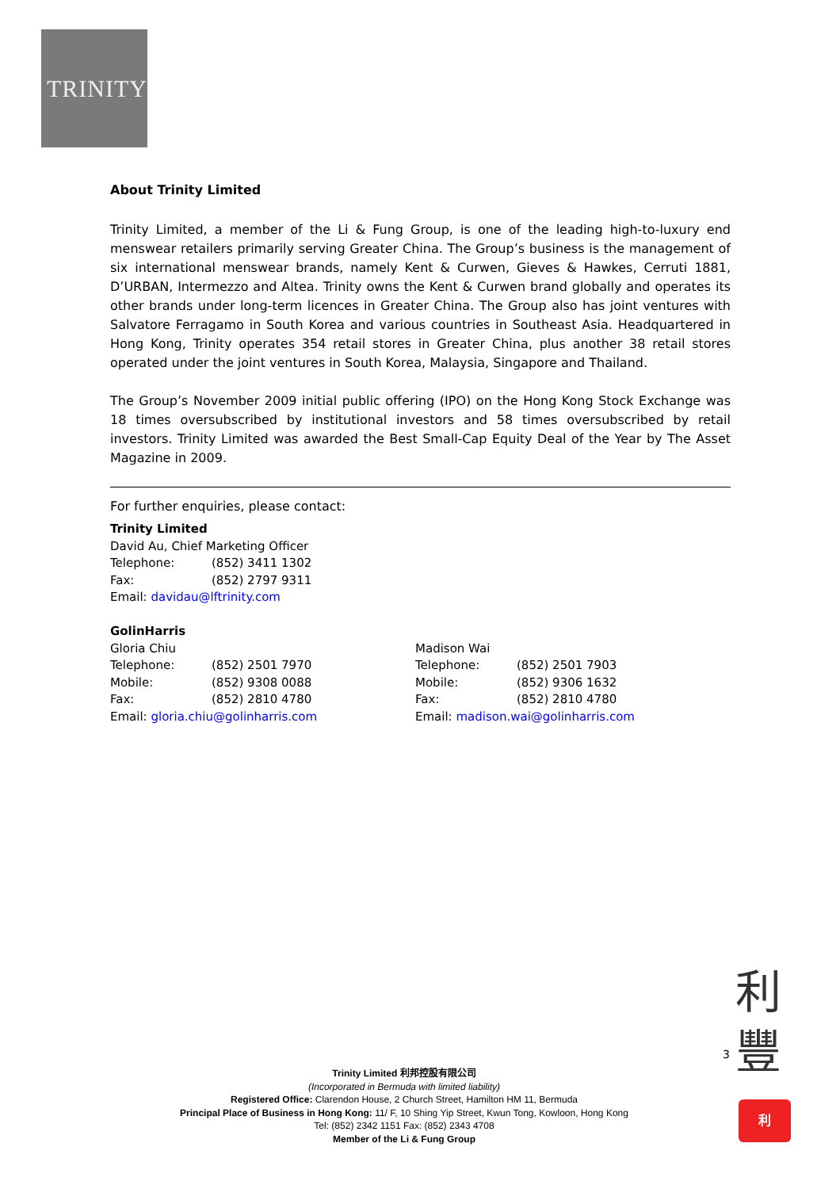TRINITY
About Trinity Limited
Trinity Limited, a member of the Li & Fung Group, is one of the leading high-to-luxury end menswear retailers primarily serving Greater China. The Group’s business is the management of six international menswear brands, namely Kent & Curwen, Gieves & Hawkes, Cerruti 1881, D’URBAN, Intermezzo and Altea. Trinity owns the Kent & Curwen brand globally and operates its other brands under long-term licences in Greater China. The Group also has joint ventures with Salvatore Ferragamo in South Korea and various countries in Southeast Asia. Headquartered in Hong Kong, Trinity operates 354 retail stores in Greater China, plus another 38 retail stores operated under the joint ventures in South Korea, Malaysia, Singapore and Thailand.
The Group’s November 2009 initial public offering (IPO) on the Hong Kong Stock Exchange was 18 times oversubscribed by institutional investors and 58 times oversubscribed by retail investors. Trinity Limited was awarded the Best Small-Cap Equity Deal of the Year by The Asset Magazine in 2009.
For further enquiries, please contact:
Trinity Limited
David Au, Chief Marketing Officer
Telephone: (852) 3411 1302
Fax: (852) 2797 9311
Email: davidau@lftrinity.com
GolinHarris
Gloria Chiu
Telephone: (852) 2501 7970
Mobile: (852) 9308 0088
Fax: (852) 2810 4780
Email: gloria.chiu@golinharris.com
Madison Wai
Telephone: (852) 2501 7903
Mobile: (852) 9306 1632
Fax: (852) 2810 4780
Email: madison.wai@golinharris.com
3
利
豐
利
Trinity Limited 利邦控股有限公司
(Incorporated in Bermuda with limited liability)
Registered Office: Clarendon House, 2 Church Street, Hamilton HM 11, Bermuda
Principal Place of Business in Hong Kong: 11/ F, 10 Shing Yip Street, Kwun Tong, Kowloon, Hong Kong
Tel: (852) 2342 1151 Fax: (852) 2343 4708
Member of the Li & Fung Group